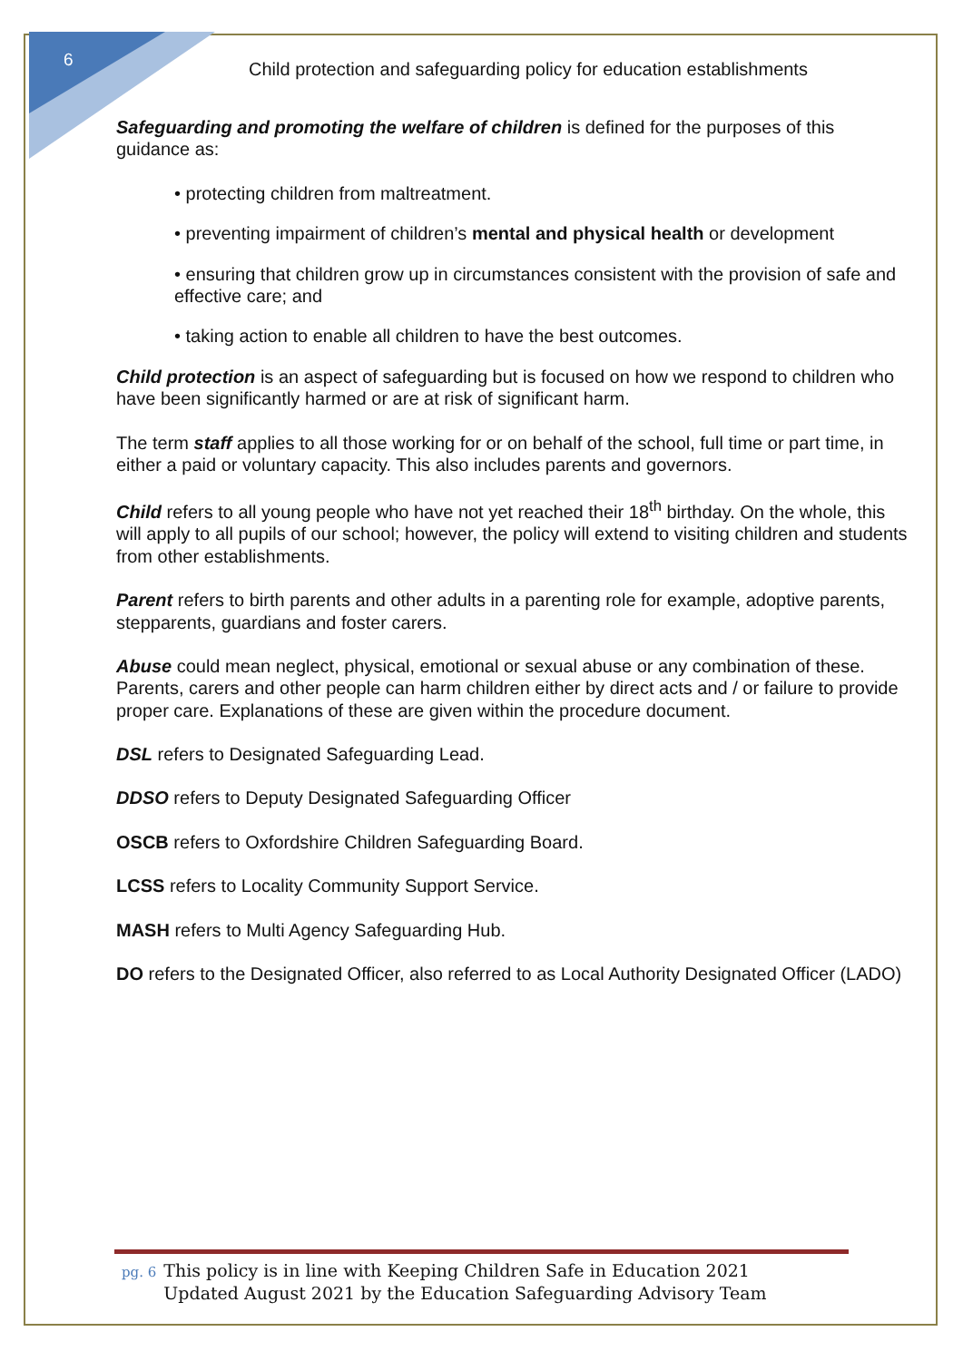6
Child protection and safeguarding policy for education establishments
Safeguarding and promoting the welfare of children is defined for the purposes of this guidance as:
• protecting children from maltreatment.
• preventing impairment of children’s mental and physical health or development
• ensuring that children grow up in circumstances consistent with the provision of safe and effective care; and
• taking action to enable all children to have the best outcomes.
Child protection is an aspect of safeguarding but is focused on how we respond to children who have been significantly harmed or are at risk of significant harm.
The term staff applies to all those working for or on behalf of the school, full time or part time, in either a paid or voluntary capacity. This also includes parents and governors.
Child refers to all young people who have not yet reached their 18<sup>th</sup> birthday. On the whole, this will apply to all pupils of our school; however, the policy will extend to visiting children and students from other establishments.
Parent refers to birth parents and other adults in a parenting role for example, adoptive parents, stepparents, guardians and foster carers.
Abuse could mean neglect, physical, emotional or sexual abuse or any combination of these. Parents, carers and other people can harm children either by direct acts and / or failure to provide proper care. Explanations of these are given within the procedure document.
DSL refers to Designated Safeguarding Lead.
DDSO refers to Deputy Designated Safeguarding Officer
OSCB refers to Oxfordshire Children Safeguarding Board.
LCSS refers to Locality Community Support Service.
MASH refers to Multi Agency Safeguarding Hub.
DO refers to the Designated Officer, also referred to as Local Authority Designated Officer (LADO)
pg. 6 This policy is in line with Keeping Children Safe in Education 2021
pg. 6 Updated August 2021 by the Education Safeguarding Advisory Team